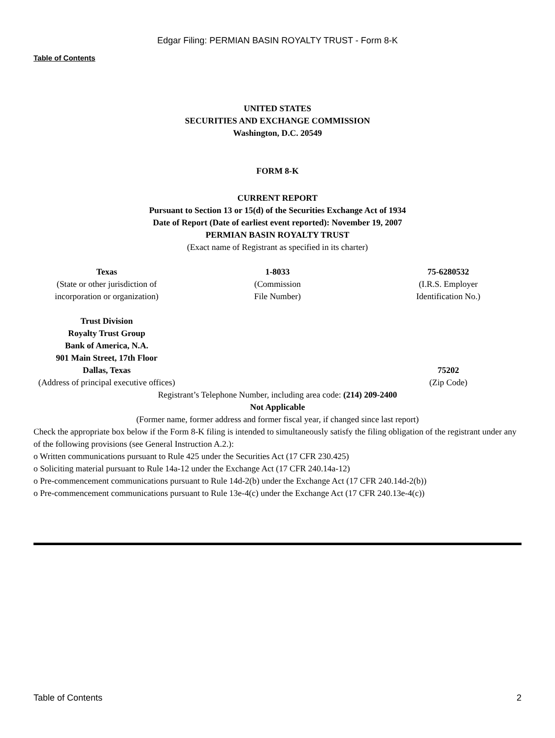Edgar Filing: PERMIAN BASIN ROYALTY TRUST - Form 8-K
Table of Contents
UNITED STATES
SECURITIES AND EXCHANGE COMMISSION
Washington, D.C. 20549
FORM 8-K
CURRENT REPORT
Pursuant to Section 13 or 15(d) of the Securities Exchange Act of 1934
Date of Report (Date of earliest event reported): November 19, 2007
PERMIAN BASIN ROYALTY TRUST
(Exact name of Registrant as specified in its charter)
| Texas (State or other jurisdiction of incorporation or organization) | 1-8033 (Commission File Number) | 75-6280532 (I.R.S. Employer Identification No.) |
| Trust Division Royalty Trust Group Bank of America, N.A. 901 Main Street, 17th Floor Dallas, Texas (Address of principal executive offices) | | 75202 (Zip Code) |
Registrant’s Telephone Number, including area code: (214) 209-2400
Not Applicable
(Former name, former address and former fiscal year, if changed since last report)
Check the appropriate box below if the Form 8-K filing is intended to simultaneously satisfy the filing obligation of the registrant under any of the following provisions (see General Instruction A.2.):
o Written communications pursuant to Rule 425 under the Securities Act (17 CFR 230.425)
o Soliciting material pursuant to Rule 14a-12 under the Exchange Act (17 CFR 240.14a-12)
o Pre-commencement communications pursuant to Rule 14d-2(b) under the Exchange Act (17 CFR 240.14d-2(b))
o Pre-commencement communications pursuant to Rule 13e-4(c) under the Exchange Act (17 CFR 240.13e-4(c))
Table of Contents 2